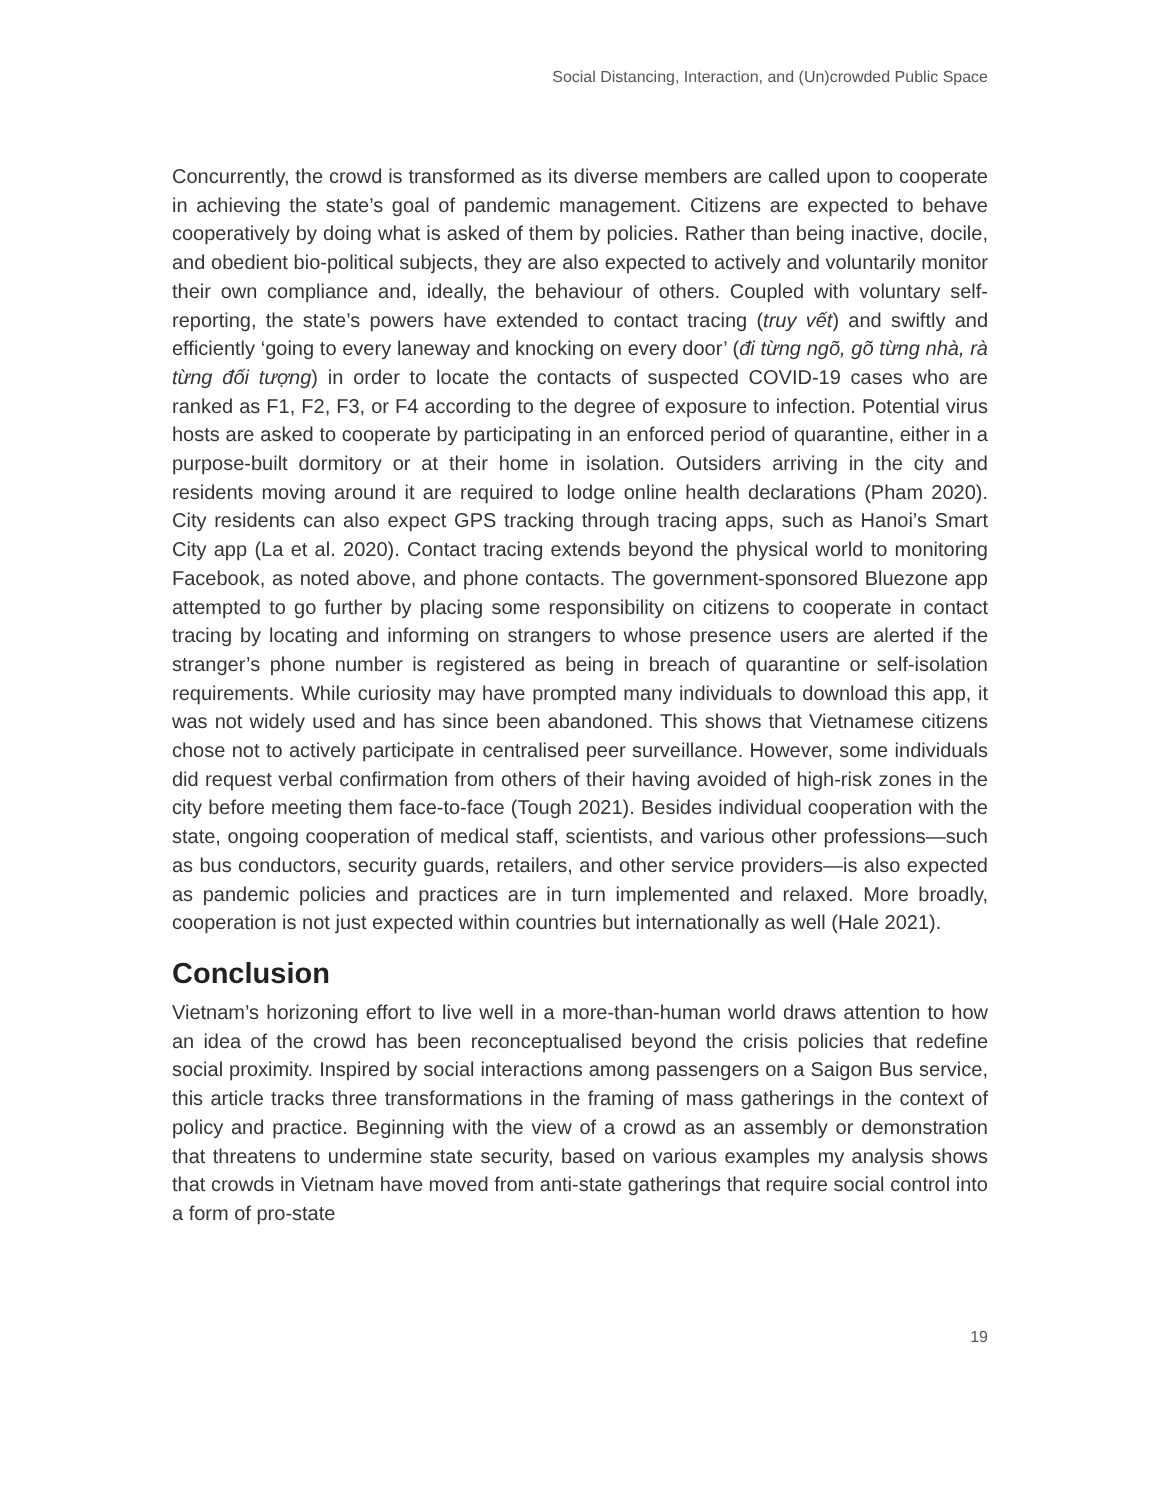Social Distancing, Interaction, and (Un)crowded Public Space
Concurrently, the crowd is transformed as its diverse members are called upon to cooperate in achieving the state’s goal of pandemic management. Citizens are expected to behave cooperatively by doing what is asked of them by policies. Rather than being inactive, docile, and obedient bio-political subjects, they are also expected to actively and voluntarily monitor their own compliance and, ideally, the behaviour of others. Coupled with voluntary self-reporting, the state’s powers have extended to contact tracing (truy vết) and swiftly and efficiently ‘going to every laneway and knocking on every door’ (đi từng ngõ, gõ từng nhà, rà từng đối tượng) in order to locate the contacts of suspected COVID-19 cases who are ranked as F1, F2, F3, or F4 according to the degree of exposure to infection. Potential virus hosts are asked to cooperate by participating in an enforced period of quarantine, either in a purpose-built dormitory or at their home in isolation. Outsiders arriving in the city and residents moving around it are required to lodge online health declarations (Pham 2020). City residents can also expect GPS tracking through tracing apps, such as Hanoi’s Smart City app (La et al. 2020). Contact tracing extends beyond the physical world to monitoring Facebook, as noted above, and phone contacts. The government-sponsored Bluezone app attempted to go further by placing some responsibility on citizens to cooperate in contact tracing by locating and informing on strangers to whose presence users are alerted if the stranger’s phone number is registered as being in breach of quarantine or self-isolation requirements. While curiosity may have prompted many individuals to download this app, it was not widely used and has since been abandoned. This shows that Vietnamese citizens chose not to actively participate in centralised peer surveillance. However, some individuals did request verbal confirmation from others of their having avoided of high-risk zones in the city before meeting them face-to-face (Tough 2021). Besides individual cooperation with the state, ongoing cooperation of medical staff, scientists, and various other professions—such as bus conductors, security guards, retailers, and other service providers—is also expected as pandemic policies and practices are in turn implemented and relaxed. More broadly, cooperation is not just expected within countries but internationally as well (Hale 2021).
Conclusion
Vietnam’s horizoning effort to live well in a more-than-human world draws attention to how an idea of the crowd has been reconceptualised beyond the crisis policies that redefine social proximity. Inspired by social interactions among passengers on a Saigon Bus service, this article tracks three transformations in the framing of mass gatherings in the context of policy and practice. Beginning with the view of a crowd as an assembly or demonstration that threatens to undermine state security, based on various examples my analysis shows that crowds in Vietnam have moved from anti-state gatherings that require social control into a form of pro-state
19